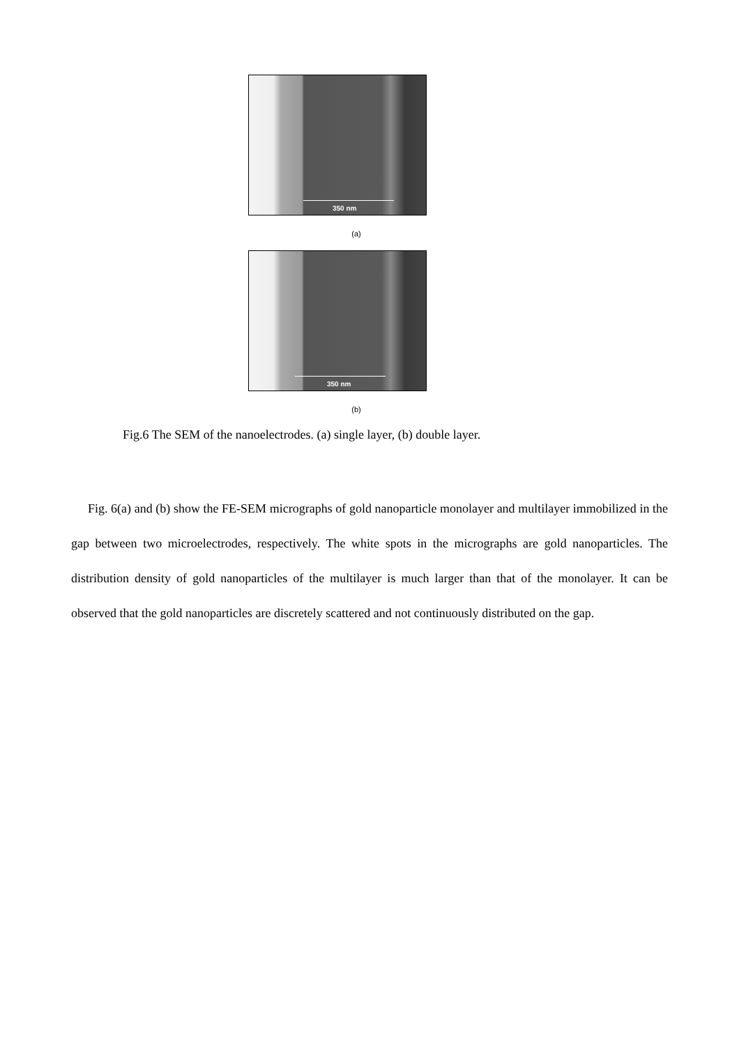350 nm
(a)
350 nm
(b)
Fig.6 The SEM of the nanoelectrodes. (a) single layer, (b) double layer.
Fig. 6(a) and (b) show the FE-SEM micrographs of gold nanoparticle monolayer and multilayer immobilized in the gap between two microelectrodes, respectively. The white spots in the micrographs are gold nanoparticles. The distribution density of gold nanoparticles of the multilayer is much larger than that of the monolayer. It can be observed that the gold nanoparticles are discretely scattered and not continuously distributed on the gap.